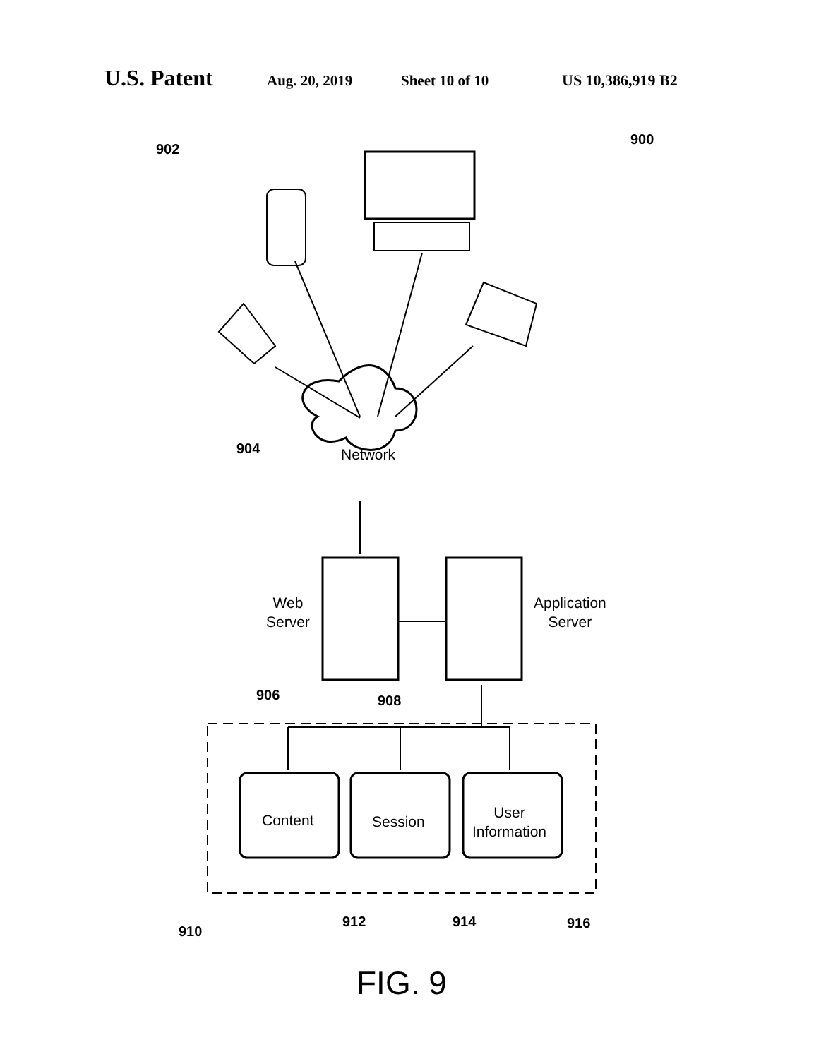U.S. Patent Aug. 20, 2019 Sheet 10 of 10 US 10,386,919 B2
902
900
904 Network
Web
Server
Application
Server
906 908
Content Session
User
Information
910
912 914 916
FIG. 9